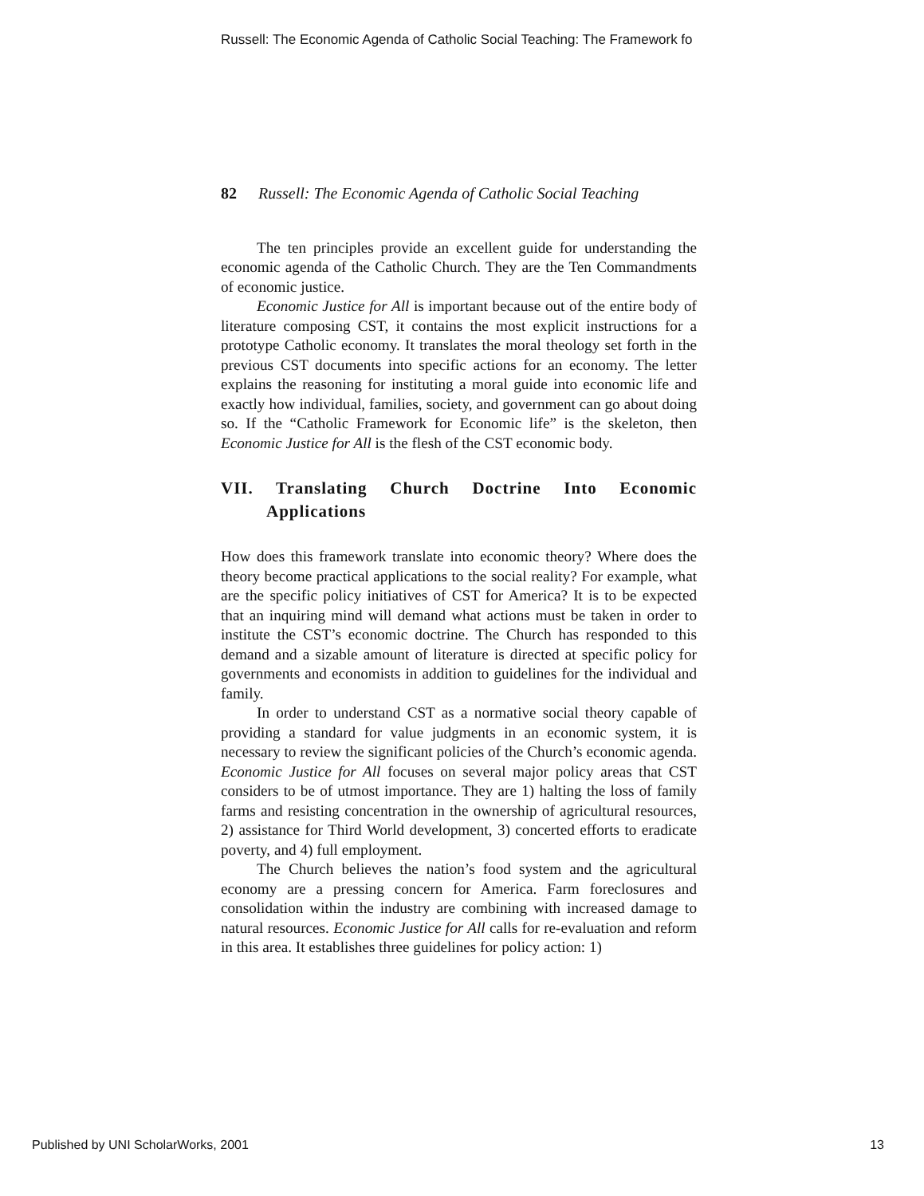Russell: The Economic Agenda of Catholic Social Teaching: The Framework fo
82 Russell: The Economic Agenda of Catholic Social Teaching
The ten principles provide an excellent guide for understanding the economic agenda of the Catholic Church. They are the Ten Commandments of economic justice.
Economic Justice for All is important because out of the entire body of literature composing CST, it contains the most explicit instructions for a prototype Catholic economy. It translates the moral theology set forth in the previous CST documents into specific actions for an economy. The letter explains the reasoning for instituting a moral guide into economic life and exactly how individual, families, society, and government can go about doing so. If the “Catholic Framework for Economic life” is the skeleton, then Economic Justice for All is the flesh of the CST economic body.
VII. Translating Church Doctrine Into Economic Applications
How does this framework translate into economic theory? Where does the theory become practical applications to the social reality? For example, what are the specific policy initiatives of CST for America? It is to be expected that an inquiring mind will demand what actions must be taken in order to institute the CST’s economic doctrine. The Church has responded to this demand and a sizable amount of literature is directed at specific policy for governments and economists in addition to guidelines for the individual and family.
In order to understand CST as a normative social theory capable of providing a standard for value judgments in an economic system, it is necessary to review the significant policies of the Church’s economic agenda. Economic Justice for All focuses on several major policy areas that CST considers to be of utmost importance. They are 1) halting the loss of family farms and resisting concentration in the ownership of agricultural resources, 2) assistance for Third World development, 3) concerted efforts to eradicate poverty, and 4) full employment.
The Church believes the nation’s food system and the agricultural economy are a pressing concern for America. Farm foreclosures and consolidation within the industry are combining with increased damage to natural resources. Economic Justice for All calls for re-evaluation and reform in this area. It establishes three guidelines for policy action: 1)
Published by UNI ScholarWorks, 2001 13